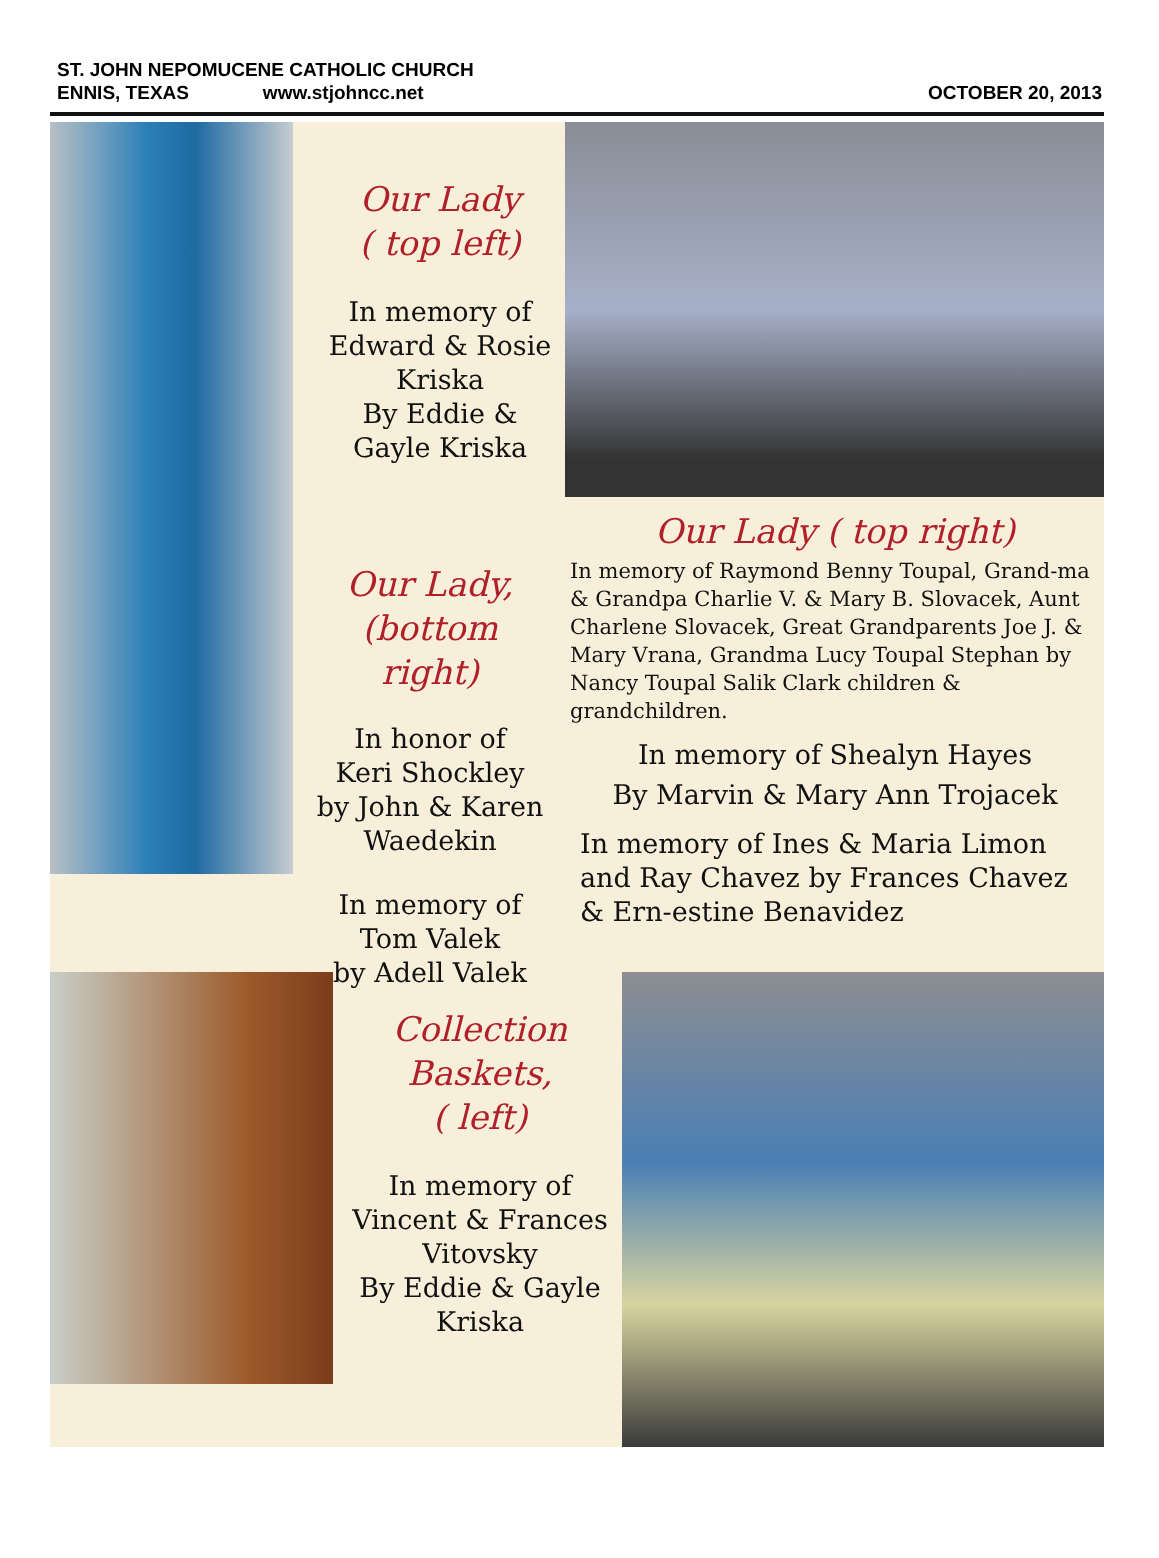ST. JOHN NEPOMUCENE CATHOLIC CHURCH
ENNIS, TEXAS www.stjohncc.net
OCTOBER 20, 2013
Our Lady
( top left)
In memory of
Edward & Rosie Kriska
By Eddie & Gayle Kriska
Our Lady,
(bottom right)
In honor of
Keri Shockley
by John & Karen Waedekin
In memory of
Tom Valek
by Adell Valek
Our Lady ( top right)
In memory of Raymond Benny Toupal, Grand-ma & Grandpa Charlie V. & Mary B. Slovacek, Aunt Charlene Slovacek, Great Grandparents Joe J. & Mary Vrana, Grandma Lucy Toupal Stephan by Nancy Toupal Salik Clark children & grandchildren.
In memory of Shealyn Hayes
By Marvin & Mary Ann Trojacek
In memory of Ines & Maria Limon and Ray Chavez by Frances Chavez & Ern-estine Benavidez
Collection
Baskets,
( left)
In memory of
Vincent & Frances Vitovsky
By Eddie & Gayle Kriska